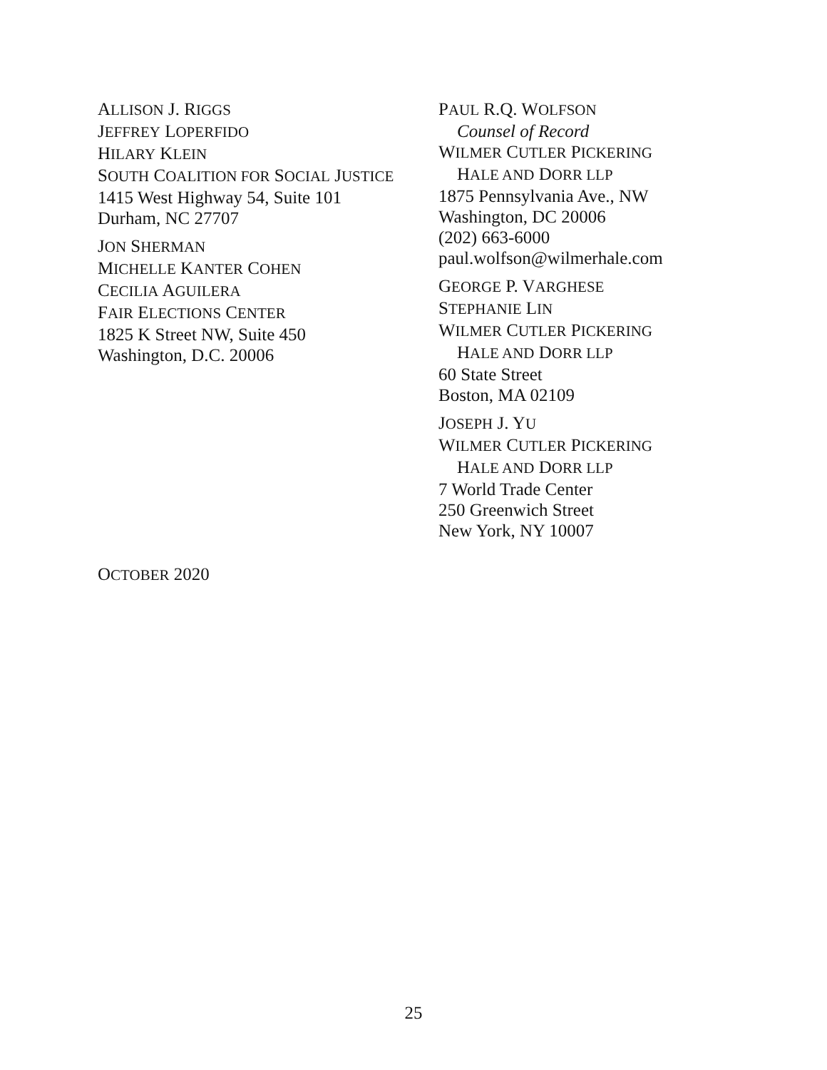ALLISON J. RIGGS
JEFFREY LOPERFIDO
HILARY KLEIN
SOUTH COALITION FOR SOCIAL JUSTICE
1415 West Highway 54, Suite 101
Durham, NC 27707
JON SHERMAN
MICHELLE KANTER COHEN
CECILIA AGUILERA
FAIR ELECTIONS CENTER
1825 K Street NW, Suite 450
Washington, D.C. 20006
PAUL R.Q. WOLFSON
Counsel of Record
WILMER CUTLER PICKERING
HALE AND DORR LLP
1875 Pennsylvania Ave., NW
Washington, DC 20006
(202) 663-6000
paul.wolfson@wilmerhale.com
GEORGE P. VARGHESE
STEPHANIE LIN
WILMER CUTLER PICKERING
HALE AND DORR LLP
60 State Street
Boston, MA 02109
JOSEPH J. YU
WILMER CUTLER PICKERING
HALE AND DORR LLP
7 World Trade Center
250 Greenwich Street
New York, NY 10007
OCTOBER 2020
25